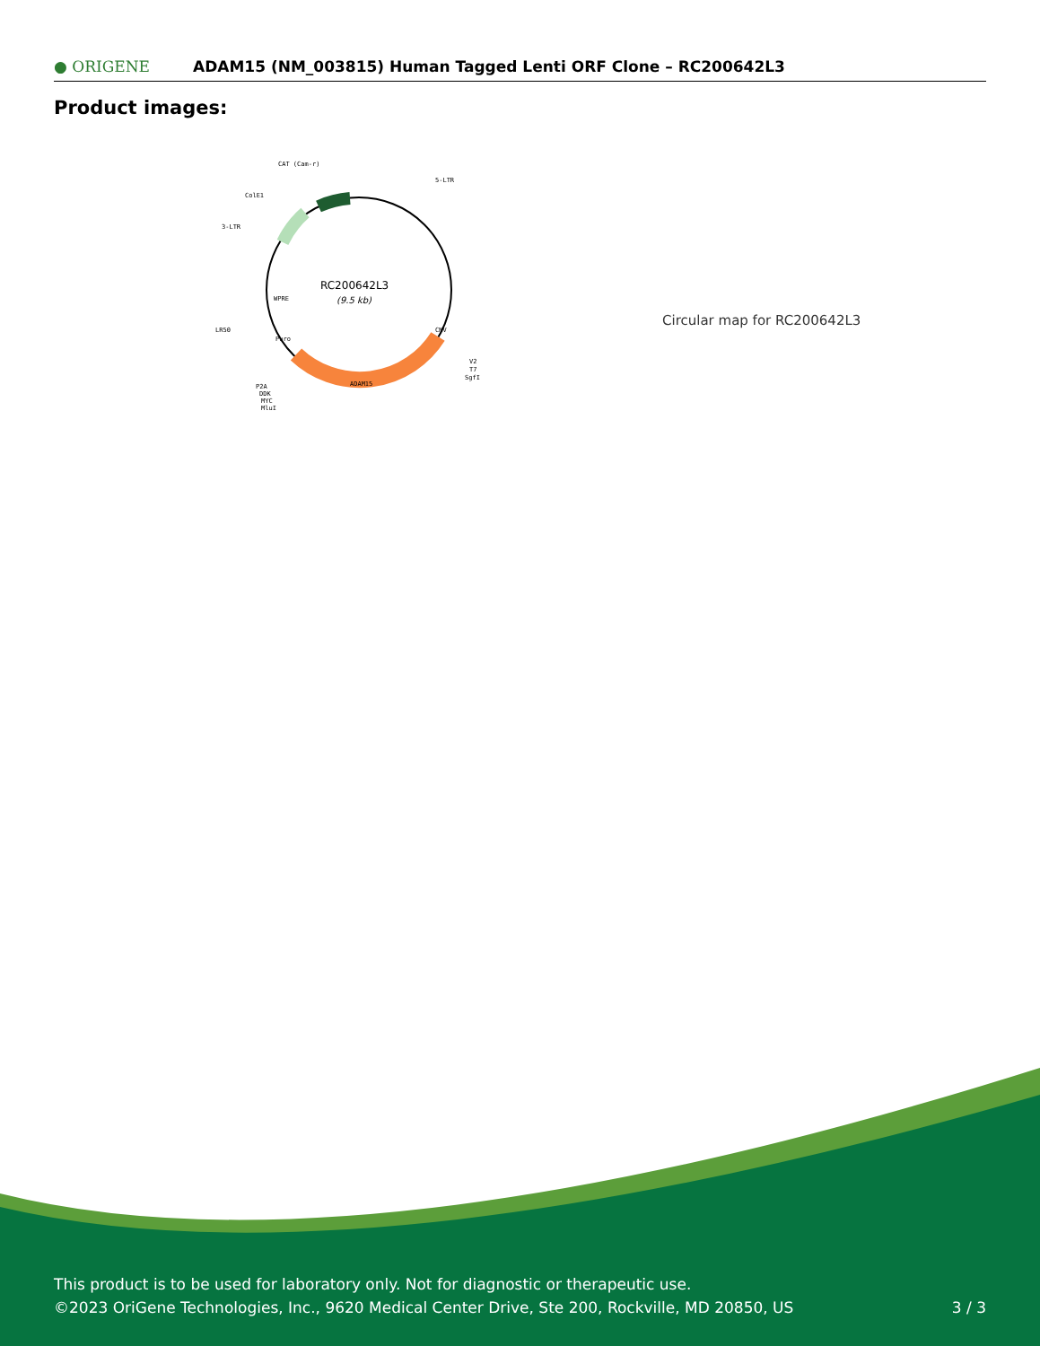● ORIGENE
ADAM15 (NM_003815) Human Tagged Lenti ORF Clone – RC200642L3
Product images:
RC200642L3
(9.5 kb)
CAT (Cam-r)
5-LTR
ColE1
3-LTR
LR50
ADAM15
V2
T7
SgfI
P2A
DDK
MYC
MluI
CMV
WPRE
Puro
Circular map for RC200642L3
This product is to be used for laboratory only. Not for diagnostic or therapeutic use.
©2023 OriGene Technologies, Inc., 9620 Medical Center Drive, Ste 200, Rockville, MD 20850, US
3 / 3